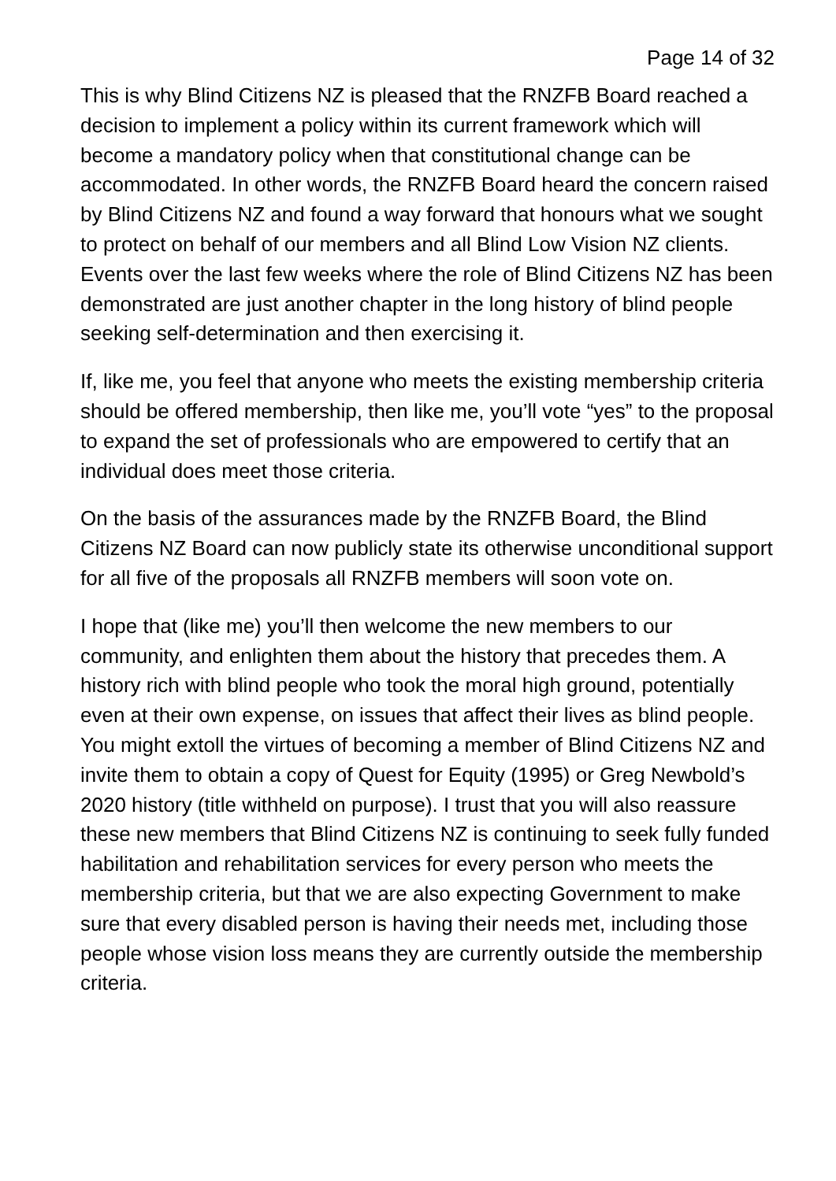Page 14 of 32
This is why Blind Citizens NZ is pleased that the RNZFB Board reached a decision to implement a policy within its current framework which will become a mandatory policy when that constitutional change can be accommodated. In other words, the RNZFB Board heard the concern raised by Blind Citizens NZ and found a way forward that honours what we sought to protect on behalf of our members and all Blind Low Vision NZ clients. Events over the last few weeks where the role of Blind Citizens NZ has been demonstrated are just another chapter in the long history of blind people seeking self-determination and then exercising it.
If, like me, you feel that anyone who meets the existing membership criteria should be offered membership, then like me, you’ll vote “yes” to the proposal to expand the set of professionals who are empowered to certify that an individual does meet those criteria.
On the basis of the assurances made by the RNZFB Board, the Blind Citizens NZ Board can now publicly state its otherwise unconditional support for all five of the proposals all RNZFB members will soon vote on.
I hope that (like me) you’ll then welcome the new members to our community, and enlighten them about the history that precedes them. A history rich with blind people who took the moral high ground, potentially even at their own expense, on issues that affect their lives as blind people. You might extoll the virtues of becoming a member of Blind Citizens NZ and invite them to obtain a copy of Quest for Equity (1995) or Greg Newbold’s 2020 history (title withheld on purpose). I trust that you will also reassure these new members that Blind Citizens NZ is continuing to seek fully funded habilitation and rehabilitation services for every person who meets the membership criteria, but that we are also expecting Government to make sure that every disabled person is having their needs met, including those people whose vision loss means they are currently outside the membership criteria.